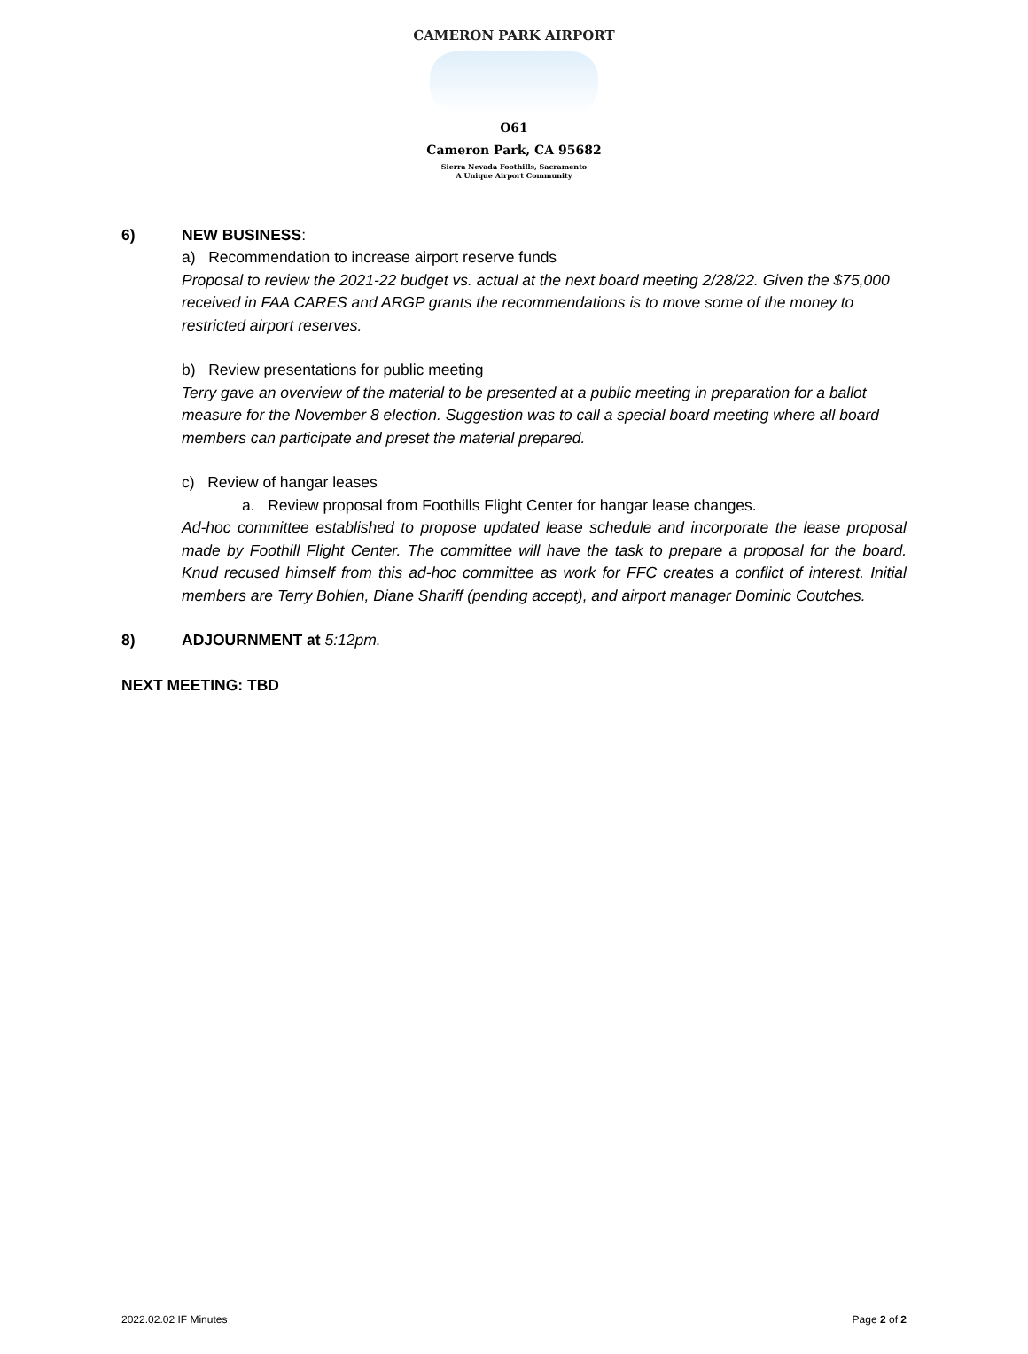CAMERON PARK AIRPORT
O61
Cameron Park, CA 95682
Sierra Nevada Foothills, Sacramento
A Unique Airport Community
6) NEW BUSINESS:
a) Recommendation to increase airport reserve funds
Proposal to review the 2021-22 budget vs. actual at the next board meeting 2/28/22. Given the $75,000 received in FAA CARES and ARGP grants the recommendations is to move some of the money to restricted airport reserves.
b) Review presentations for public meeting
Terry gave an overview of the material to be presented at a public meeting in preparation for a ballot measure for the November 8 election. Suggestion was to call a special board meeting where all board members can participate and preset the material prepared.
c) Review of hangar leases
a. Review proposal from Foothills Flight Center for hangar lease changes.
Ad-hoc committee established to propose updated lease schedule and incorporate the lease proposal made by Foothill Flight Center. The committee will have the task to prepare a proposal for the board. Knud recused himself from this ad-hoc committee as work for FFC creates a conflict of interest. Initial members are Terry Bohlen, Diane Shariff (pending accept), and airport manager Dominic Coutches.
8) ADJOURNMENT at 5:12pm.
NEXT MEETING: TBD
2022.02.02 IF Minutes Page 2 of 2